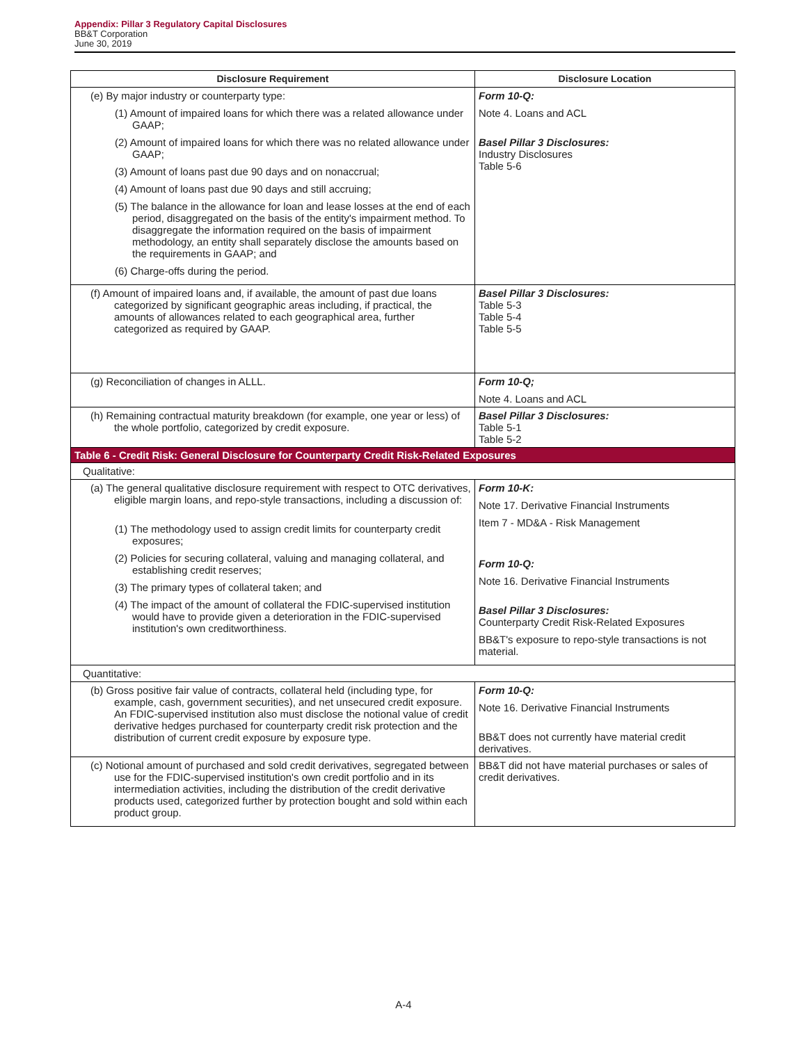Appendix: Pillar 3 Regulatory Capital Disclosures
BB&T Corporation
June 30, 2019
| Disclosure Requirement | Disclosure Location |
| --- | --- |
| (e) By major industry or counterparty type: (1) Amount of impaired loans for which there was a related allowance under GAAP; (2) Amount of impaired loans for which there was no related allowance under GAAP; (3) Amount of loans past due 90 days and on nonaccrual; (4) Amount of loans past due 90 days and still accruing; (5) The balance in the allowance for loan and lease losses at the end of each period, disaggregated on the basis of the entity's impairment method. To disaggregate the information required on the basis of impairment methodology, an entity shall separately disclose the amounts based on the requirements in GAAP; and (6) Charge-offs during the period. | Form 10-Q: Note 4. Loans and ACL Basel Pillar 3 Disclosures: Industry Disclosures Table 5-6 |
| (f) Amount of impaired loans and, if available, the amount of past due loans categorized by significant geographic areas including, if practical, the amounts of allowances related to each geographical area, further categorized as required by GAAP. | Basel Pillar 3 Disclosures: Table 5-3 Table 5-4 Table 5-5 |
| (g) Reconciliation of changes in ALLL. | Form 10-Q; Note 4. Loans and ACL |
| (h) Remaining contractual maturity breakdown (for example, one year or less) of the whole portfolio, categorized by credit exposure. | Basel Pillar 3 Disclosures: Table 5-1 Table 5-2 |
| Table 6 - Credit Risk: General Disclosure for Counterparty Credit Risk-Related Exposures | |
| Qualitative: | |
| (a) The general qualitative disclosure requirement with respect to OTC derivatives, eligible margin loans, and repo-style transactions, including a discussion of: (1) The methodology used to assign credit limits for counterparty credit exposures; (2) Policies for securing collateral, valuing and managing collateral, and establishing credit reserves; (3) The primary types of collateral taken; and (4) The impact of the amount of collateral the FDIC-supervised institution would have to provide given a deterioration in the FDIC-supervised institution's own creditworthiness. | Form 10-K: Note 17. Derivative Financial Instruments Item 7 - MD&A - Risk Management Form 10-Q: Note 16. Derivative Financial Instruments Basel Pillar 3 Disclosures: Counterparty Credit Risk-Related Exposures BB&T's exposure to repo-style transactions is not material. |
| Quantitative: | |
| (b) Gross positive fair value of contracts, collateral held (including type, for example, cash, government securities), and net unsecured credit exposure. An FDIC-supervised institution also must disclose the notional value of credit derivative hedges purchased for counterparty credit risk protection and the distribution of current credit exposure by exposure type. | Form 10-Q: Note 16. Derivative Financial Instruments BB&T does not currently have material credit derivatives. |
| (c) Notional amount of purchased and sold credit derivatives, segregated between use for the FDIC-supervised institution's own credit portfolio and in its intermediation activities, including the distribution of the credit derivative products used, categorized further by protection bought and sold within each product group. | BB&T did not have material purchases or sales of credit derivatives. |
A-4